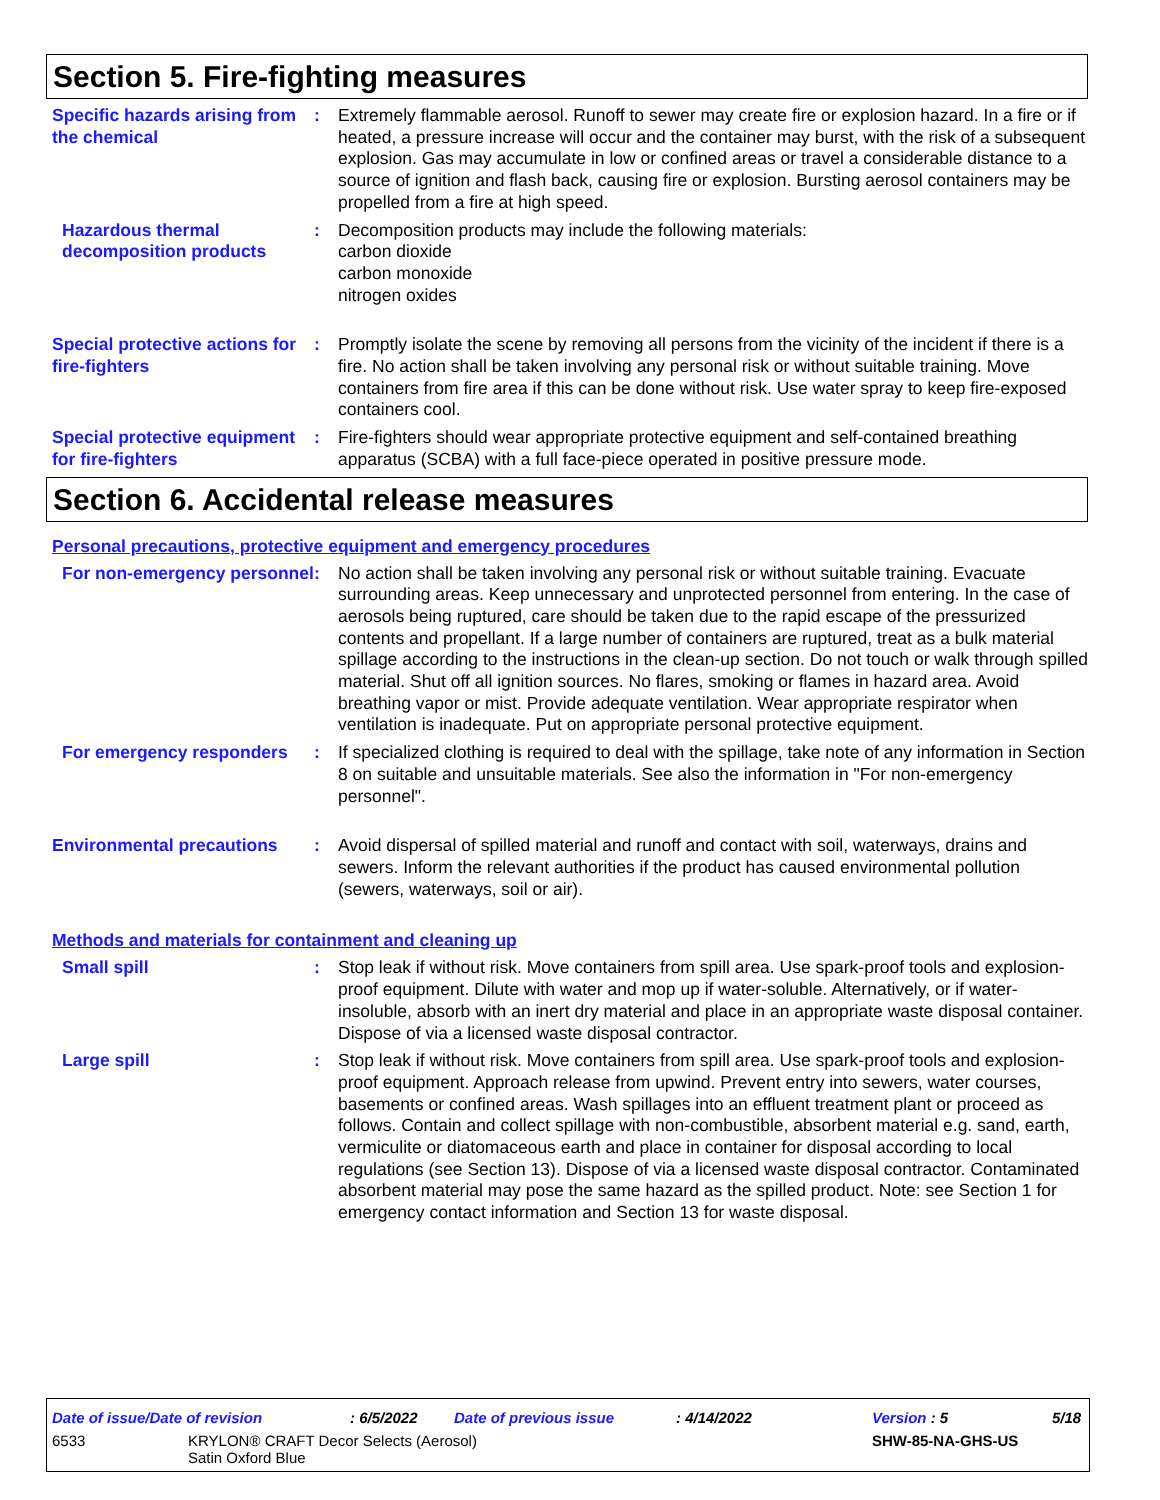Section 5. Fire-fighting measures
Specific hazards arising from the chemical
: Extremely flammable aerosol. Runoff to sewer may create fire or explosion hazard. In a fire or if heated, a pressure increase will occur and the container may burst, with the risk of a subsequent explosion. Gas may accumulate in low or confined areas or travel a considerable distance to a source of ignition and flash back, causing fire or explosion. Bursting aerosol containers may be propelled from a fire at high speed.
Hazardous thermal decomposition products
: Decomposition products may include the following materials:
carbon dioxide
carbon monoxide
nitrogen oxides
Special protective actions for fire-fighters
: Promptly isolate the scene by removing all persons from the vicinity of the incident if there is a fire. No action shall be taken involving any personal risk or without suitable training. Move containers from fire area if this can be done without risk. Use water spray to keep fire-exposed containers cool.
Special protective equipment for fire-fighters
: Fire-fighters should wear appropriate protective equipment and self-contained breathing apparatus (SCBA) with a full face-piece operated in positive pressure mode.
Section 6. Accidental release measures
Personal precautions, protective equipment and emergency procedures
For non-emergency personnel
: No action shall be taken involving any personal risk or without suitable training. Evacuate surrounding areas. Keep unnecessary and unprotected personnel from entering. In the case of aerosols being ruptured, care should be taken due to the rapid escape of the pressurized contents and propellant. If a large number of containers are ruptured, treat as a bulk material spillage according to the instructions in the clean-up section. Do not touch or walk through spilled material. Shut off all ignition sources. No flares, smoking or flames in hazard area. Avoid breathing vapor or mist. Provide adequate ventilation. Wear appropriate respirator when ventilation is inadequate. Put on appropriate personal protective equipment.
For emergency responders : If specialized clothing is required to deal with the spillage, take note of any information in Section 8 on suitable and unsuitable materials. See also the information in "For non-emergency personnel".
Environmental precautions : Avoid dispersal of spilled material and runoff and contact with soil, waterways, drains and sewers. Inform the relevant authorities if the product has caused environmental pollution (sewers, waterways, soil or air).
Methods and materials for containment and cleaning up
Small spill : Stop leak if without risk. Move containers from spill area. Use spark-proof tools and explosion-proof equipment. Dilute with water and mop up if water-soluble. Alternatively, or if water-insoluble, absorb with an inert dry material and place in an appropriate waste disposal container. Dispose of via a licensed waste disposal contractor.
Large spill : Stop leak if without risk. Move containers from spill area. Use spark-proof tools and explosion-proof equipment. Approach release from upwind. Prevent entry into sewers, water courses, basements or confined areas. Wash spillages into an effluent treatment plant or proceed as follows. Contain and collect spillage with non-combustible, absorbent material e.g. sand, earth, vermiculite or diatomaceous earth and place in container for disposal according to local regulations (see Section 13). Dispose of via a licensed waste disposal contractor. Contaminated absorbent material may pose the same hazard as the spilled product. Note: see Section 1 for emergency contact information and Section 13 for waste disposal.
Date of issue/Date of revision: 6/5/2022 Date of previous issue: 4/14/2022 Version : 5 5/18
6533 KRYLON® CRAFT Decor Selects (Aerosol)
Satin Oxford Blue SHW-85-NA-GHS-US